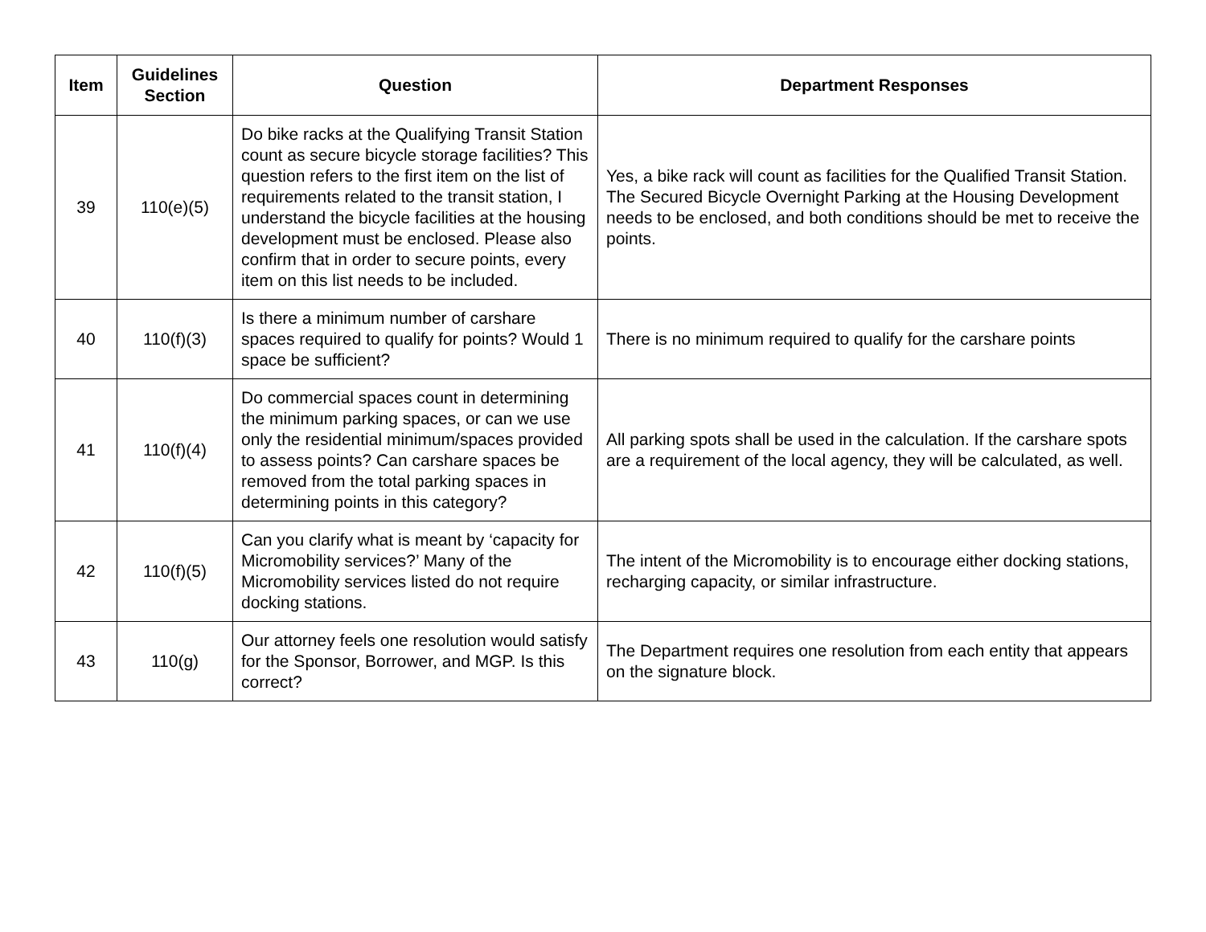| Item | Guidelines Section | Question | Department Responses |
| --- | --- | --- | --- |
| 39 | 110(e)(5) | Do bike racks at the Qualifying Transit Station count as secure bicycle storage facilities? This question refers to the first item on the list of requirements related to the transit station, I understand the bicycle facilities at the housing development must be enclosed. Please also confirm that in order to secure points, every item on this list needs to be included. | Yes, a bike rack will count as facilities for the Qualified Transit Station. The Secured Bicycle Overnight Parking at the Housing Development needs to be enclosed, and both conditions should be met to receive the points. |
| 40 | 110(f)(3) | Is there a minimum number of carshare spaces required to qualify for points? Would 1 space be sufficient? | There is no minimum required to qualify for the carshare points |
| 41 | 110(f)(4) | Do commercial spaces count in determining the minimum parking spaces, or can we use only the residential minimum/spaces provided to assess points? Can carshare spaces be removed from the total parking spaces in determining points in this category? | All parking spots shall be used in the calculation. If the carshare spots are a requirement of the local agency, they will be calculated, as well. |
| 42 | 110(f)(5) | Can you clarify what is meant by ‘capacity for Micromobility services?’ Many of the Micromobility services listed do not require docking stations. | The intent of the Micromobility is to encourage either docking stations, recharging capacity, or similar infrastructure. |
| 43 | 110(g) | Our attorney feels one resolution would satisfy for the Sponsor, Borrower, and MGP. Is this correct? | The Department requires one resolution from each entity that appears on the signature block. |